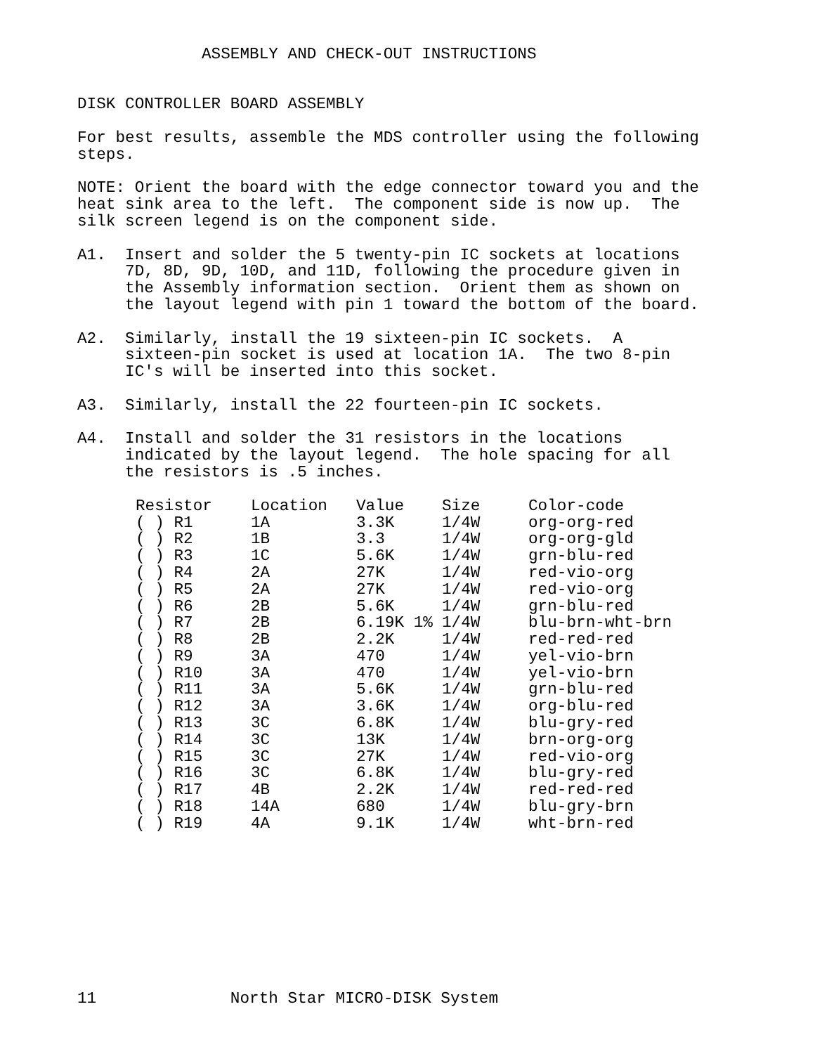ASSEMBLY AND CHECK-OUT INSTRUCTIONS


DISK CONTROLLER BOARD ASSEMBLY

For best results, assemble the MDS controller using the following
steps.

NOTE: Orient the board with the edge connector toward you and the
heat sink area to the left.  The component side is now up.  The
silk screen legend is on the component side.

A1.  Insert and solder the 5 twenty-pin IC sockets at locations
     7D, 8D, 9D, 10D, and 11D, following the procedure given in
     the Assembly information section.  Orient them as shown on
     the layout legend with pin 1 toward the bottom of the board.

A2.  Similarly, install the 19 sixteen-pin IC sockets.  A
     sixteen-pin socket is used at location 1A.  The two 8-pin
     IC's will be inserted into this socket.

A3.  Similarly, install the 22 fourteen-pin IC sockets.

A4.  Install and solder the 31 resistors in the locations
     indicated by the layout legend.  The hole spacing for all
     the resistors is .5 inches.
| Resistor | Location | Value | Size | Color-code |
| --- | --- | --- | --- | --- |
| ( ) R1 | 1A | 3.3K | 1/4W | org-org-red |
| ( ) R2 | 1B | 3.3 | 1/4W | org-org-gld |
| ( ) R3 | 1C | 5.6K | 1/4W | grn-blu-red |
| ( ) R4 | 2A | 27K | 1/4W | red-vio-org |
| ( ) R5 | 2A | 27K | 1/4W | red-vio-org |
| ( ) R6 | 2B | 5.6K | 1/4W | grn-blu-red |
| ( ) R7 | 2B | 6.19K 1% | 1/4W | blu-brn-wht-brn |
| ( ) R8 | 2B | 2.2K | 1/4W | red-red-red |
| ( ) R9 | 3A | 470 | 1/4W | yel-vio-brn |
| ( ) R10 | 3A | 470 | 1/4W | yel-vio-brn |
| ( ) R11 | 3A | 5.6K | 1/4W | grn-blu-red |
| ( ) R12 | 3A | 3.6K | 1/4W | org-blu-red |
| ( ) R13 | 3C | 6.8K | 1/4W | blu-gry-red |
| ( ) R14 | 3C | 13K | 1/4W | brn-org-org |
| ( ) R15 | 3C | 27K | 1/4W | red-vio-org |
| ( ) R16 | 3C | 6.8K | 1/4W | blu-gry-red |
| ( ) R17 | 4B | 2.2K | 1/4W | red-red-red |
| ( ) R18 | 14A | 680 | 1/4W | blu-gry-brn |
| ( ) R19 | 4A | 9.1K | 1/4W | wht-brn-red |
11              North Star MICRO-DISK System